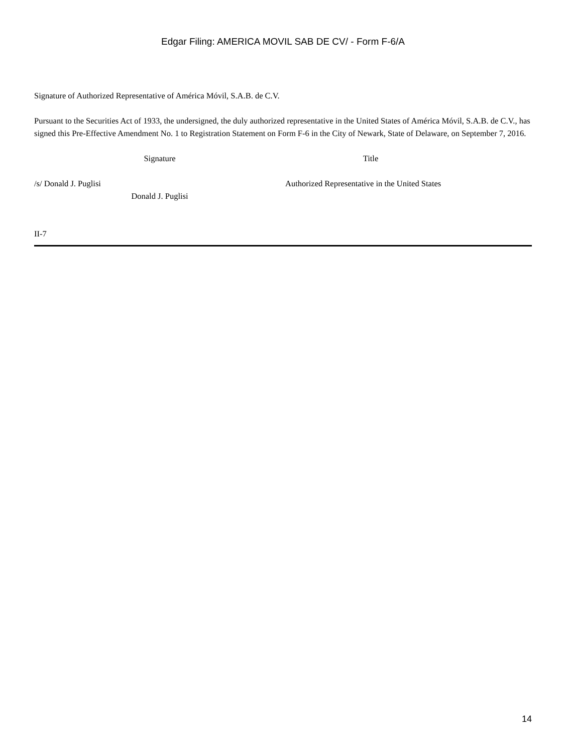Edgar Filing: AMERICA MOVIL SAB DE CV/ - Form F-6/A
Signature of Authorized Representative of América Móvil, S.A.B. de C.V.
Pursuant to the Securities Act of 1933, the undersigned, the duly authorized representative in the United States of América Móvil, S.A.B. de C.V., has signed this Pre-Effective Amendment No. 1 to Registration Statement on Form F-6 in the City of Newark, State of Delaware, on September 7, 2016.
| Signature | Title | |
| /s/ Donald J. Puglisi | Authorized Representative in the United States | |
| Donald J. Puglisi | | |
II-7
14